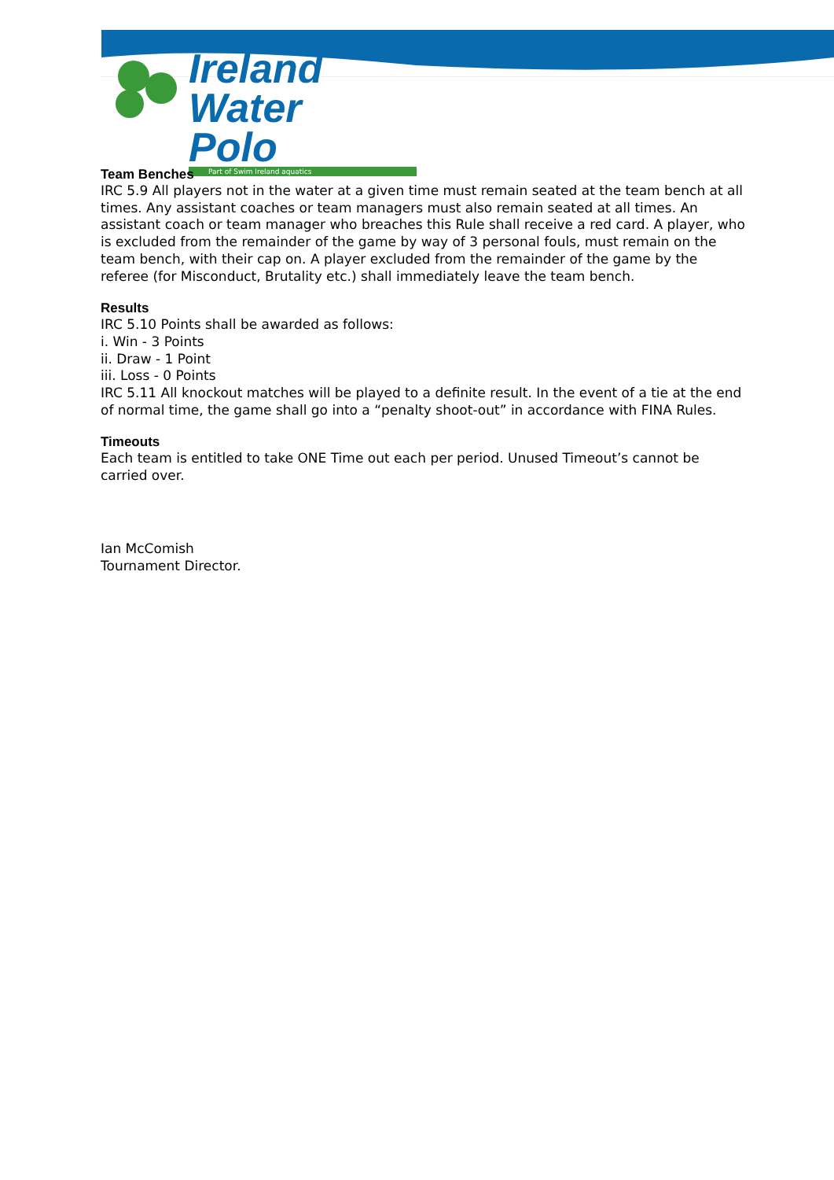Ireland
Water Polo
Part of Swim Ireland aquatics
Team Benches
IRC 5.9 All players not in the water at a given time must remain seated at the team bench at all times. Any assistant coaches or team managers must also remain seated at all times. An assistant coach or team manager who breaches this Rule shall receive a red card. A player, who is excluded from the remainder of the game by way of 3 personal fouls, must remain on the team bench, with their cap on. A player excluded from the remainder of the game by the referee (for Misconduct, Brutality etc.) shall immediately leave the team bench.
Results
IRC 5.10 Points shall be awarded as follows:
i. Win - 3 Points
ii. Draw - 1 Point
iii. Loss - 0 Points
IRC 5.11 All knockout matches will be played to a definite result. In the event of a tie at the end of normal time, the game shall go into a “penalty shoot-out” in accordance with FINA Rules.
Timeouts
Each team is entitled to take ONE Time out each per period. Unused Timeout’s cannot be carried over.
Ian McComish
Tournament Director.